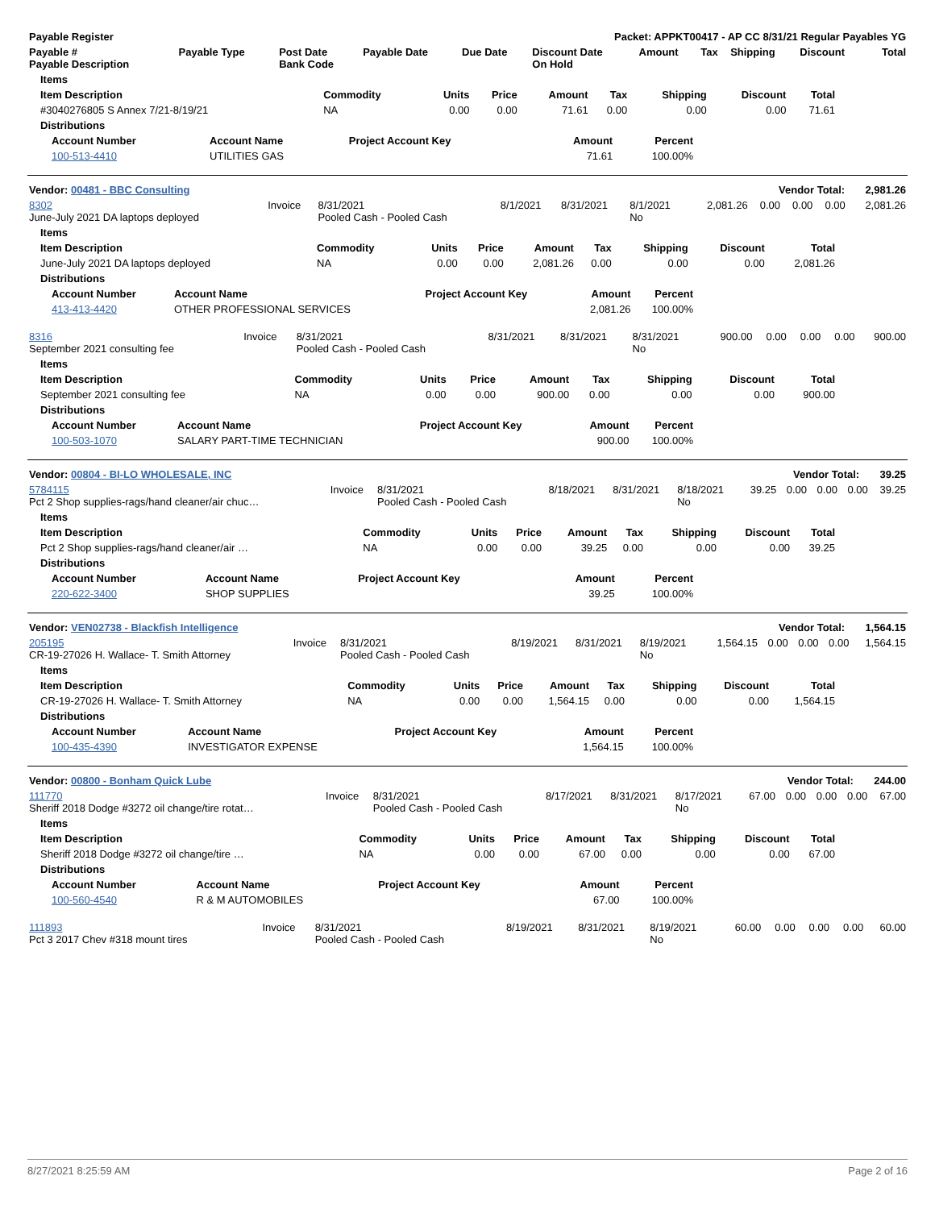| Payable Register | Packet: APPKT00417 - AP CC 8/31/21 Regular Payables YG |
| --- | --- |
| Payable # Payable Description | Payable Type | Post Date Bank Code | Payable Date | Due Date | Discount Date On Hold | Amount | Tax | Shipping | Discount | Total |
| --- | --- | --- | --- | --- | --- | --- | --- | --- | --- | --- |
| Items | | | | | | | | |
| --- | --- | --- | --- | --- | --- | --- | --- | --- |
| Item Description | Commodity | Units | Price | Amount | Tax | Shipping | Discount | Total |
| #3040276805 S Annex 7/21-8/19/21 | NA | 0.00 | 0.00 | 71.61 | 0.00 | 0.00 | 0.00 | 71.61 |
| Distributions | | | | | | | | |
| Account Number | Account Name | Project Account Key | Amount | Percent |
| --- | --- | --- | --- | --- |
| 100-513-4410 | UTILITIES GAS | | 71.61 | 100.00% |
| Vendor: 00481 - BBC Consulting | Vendor Total: 2,981.26 |
| --- | --- |
| 8302 June-July 2021 DA laptops deployed | Invoice | 8/31/2021 Pooled Cash - Pooled Cash | 8/1/2021 | 8/31/2021 | 8/1/2021 No | 2,081.26 | 0.00 | 0.00 | 0.00 | 2,081.26 |
| Items | | | | | | | | |
| --- | --- | --- | --- | --- | --- | --- | --- | --- |
| Item Description | Commodity | Units | Price | Amount | Tax | Shipping | Discount | Total |
| June-July 2021 DA laptops deployed | NA | 0.00 | 0.00 | 2,081.26 | 0.00 | 0.00 | 0.00 | 2,081.26 |
| Distributions | | | | | | | | |
| Account Number | Account Name | Project Account Key | Amount | Percent |
| --- | --- | --- | --- | --- |
| 413-413-4420 | OTHER PROFESSIONAL SERVICES | | 2,081.26 | 100.00% |
| 8316 September 2021 consulting fee | Invoice | 8/31/2021 Pooled Cash - Pooled Cash | 8/31/2021 | 8/31/2021 | 8/31/2021 No | 900.00 | 0.00 | 0.00 | 0.00 | 900.00 |
| Items | | | | | | | | |
| --- | --- | --- | --- | --- | --- | --- | --- | --- |
| Item Description | Commodity | Units | Price | Amount | Tax | Shipping | Discount | Total |
| September 2021 consulting fee | NA | 0.00 | 0.00 | 900.00 | 0.00 | 0.00 | 0.00 | 900.00 |
| Distributions | | | | | | | | |
| Account Number | Account Name | Project Account Key | Amount | Percent |
| --- | --- | --- | --- | --- |
| 100-503-1070 | SALARY PART-TIME TECHNICIAN | | 900.00 | 100.00% |
| Vendor: 00804 - BI-LO WHOLESALE, INC | Vendor Total: 39.25 |
| --- | --- |
| 5784115 Pct 2 Shop supplies-rags/hand cleaner/air chuc… | Invoice | 8/31/2021 Pooled Cash - Pooled Cash | 8/18/2021 | 8/31/2021 | 8/18/2021 No | 39.25 | 0.00 | 0.00 | 0.00 | 39.25 |
| Items | | | | | | | | |
| --- | --- | --- | --- | --- | --- | --- | --- | --- |
| Item Description | Commodity | Units | Price | Amount | Tax | Shipping | Discount | Total |
| Pct 2 Shop supplies-rags/hand cleaner/air … | NA | 0.00 | 0.00 | 39.25 | 0.00 | 0.00 | 0.00 | 39.25 |
| Distributions | | | | | | | | |
| Account Number | Account Name | Project Account Key | Amount | Percent |
| --- | --- | --- | --- | --- |
| 220-622-3400 | SHOP SUPPLIES | | 39.25 | 100.00% |
| Vendor: VEN02738 - Blackfish Intelligence | Vendor Total: 1,564.15 |
| --- | --- |
| 205195 CR-19-27026 H. Wallace- T. Smith Attorney | Invoice | 8/31/2021 Pooled Cash - Pooled Cash | 8/19/2021 | 8/31/2021 | 8/19/2021 No | 1,564.15 | 0.00 | 0.00 | 0.00 | 1,564.15 |
| Items | | | | | | | | |
| --- | --- | --- | --- | --- | --- | --- | --- | --- |
| Item Description | Commodity | Units | Price | Amount | Tax | Shipping | Discount | Total |
| CR-19-27026 H. Wallace- T. Smith Attorney | NA | 0.00 | 0.00 | 1,564.15 | 0.00 | 0.00 | 0.00 | 1,564.15 |
| Distributions | | | | | | | | |
| Account Number | Account Name | Project Account Key | Amount | Percent |
| --- | --- | --- | --- | --- |
| 100-435-4390 | INVESTIGATOR EXPENSE | | 1,564.15 | 100.00% |
| Vendor: 00800 - Bonham Quick Lube | Vendor Total: 244.00 |
| --- | --- |
| 111770 Sheriff 2018 Dodge #3272 oil change/tire rotat… | Invoice | 8/31/2021 Pooled Cash - Pooled Cash | 8/17/2021 | 8/31/2021 | 8/17/2021 No | 67.00 | 0.00 | 0.00 | 0.00 | 67.00 |
| Items | | | | | | | | |
| --- | --- | --- | --- | --- | --- | --- | --- | --- |
| Item Description | Commodity | Units | Price | Amount | Tax | Shipping | Discount | Total |
| Sheriff 2018 Dodge #3272 oil change/tire … | NA | 0.00 | 0.00 | 67.00 | 0.00 | 0.00 | 0.00 | 67.00 |
| Distributions | | | | | | | | |
| Account Number | Account Name | Project Account Key | Amount | Percent |
| --- | --- | --- | --- | --- |
| 100-560-4540 | R & M AUTOMOBILES | | 67.00 | 100.00% |
| 111893 Pct 3 2017 Chev #318 mount tires | Invoice | 8/31/2021 Pooled Cash - Pooled Cash | 8/19/2021 | 8/31/2021 | 8/19/2021 No | 60.00 | 0.00 | 0.00 | 0.00 | 60.00 |
8/27/2021 8:25:59 AM Page 2 of 16